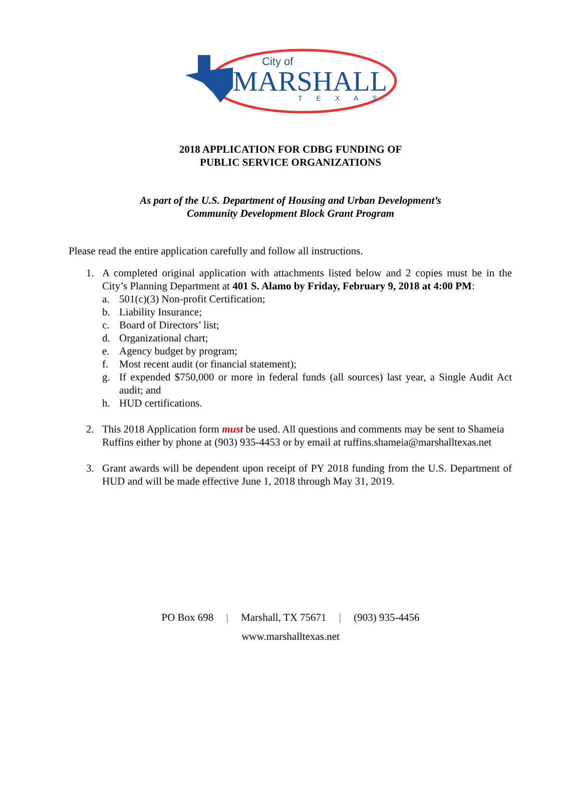City of
MARSHALL
TEXAS
2018 APPLICATION FOR CDBG FUNDING OF
PUBLIC SERVICE ORGANIZATIONS
As part of the U.S. Department of Housing and Urban Development’s
Community Development Block Grant Program
Please read the entire application carefully and follow all instructions.
1. A completed original application with attachments listed below and 2 copies must be in the City’s Planning Department at 401 S. Alamo by Friday, February 9, 2018 at 4:00 PM:
a. 501(c)(3) Non-profit Certification;
b. Liability Insurance;
c. Board of Directors’ list;
d. Organizational chart;
e. Agency budget by program;
f. Most recent audit (or financial statement);
g. If expended $750,000 or more in federal funds (all sources) last year, a Single Audit Act audit; and
h. HUD certifications.
2. This 2018 Application form must be used. All questions and comments may be sent to Shameia Ruffins either by phone at (903) 935-4453 or by email at ruffins.shameia@marshalltexas.net
3. Grant awards will be dependent upon receipt of PY 2018 funding from the U.S. Department of HUD and will be made effective June 1, 2018 through May 31, 2019.
PO Box 698 | Marshall, TX 75671 | (903) 935-4456
www.marshalltexas.net